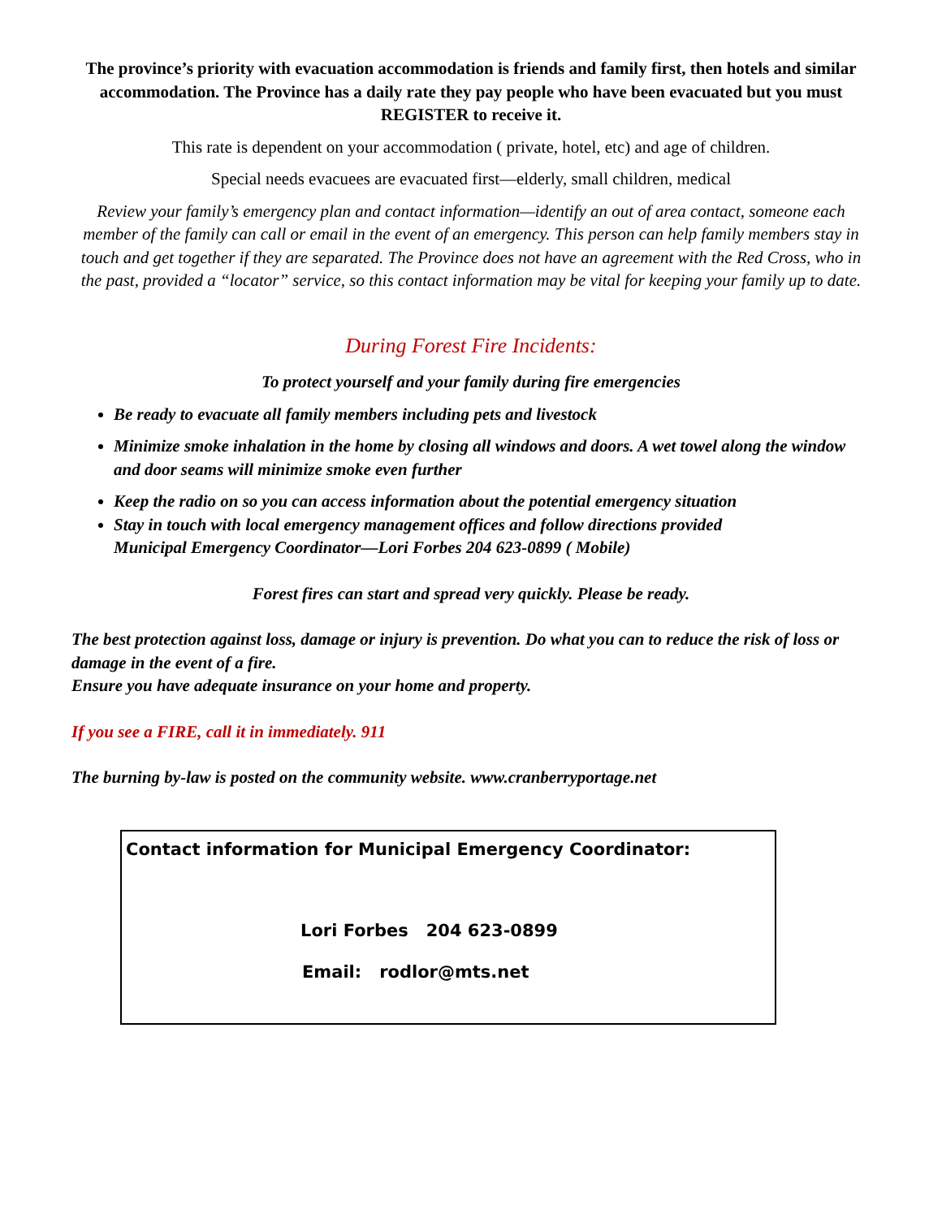The province’s priority with evacuation accommodation is friends and family first, then hotels and similar accommodation. The Province has a daily rate they pay people who have been evacuated but you must REGISTER to receive it.
This rate is dependent on your accommodation ( private, hotel, etc) and age of children.
Special needs evacuees are evacuated first—elderly, small children, medical
Review your family’s emergency plan and contact information—identify an out of area contact, someone each member of the family can call or email in the event of an emergency. This person can help family members stay in touch and get together if they are separated. The Province does not have an agreement with the Red Cross, who in the past, provided a “locator” service, so this contact information may be vital for keeping your family up to date.
During Forest Fire Incidents:
To protect yourself and your family during fire emergencies
Be ready to evacuate all family members including pets and livestock
Minimize smoke inhalation in the home by closing all windows and doors. A wet towel along the window and door seams will minimize smoke even further
Keep the radio on so you can access information about the potential emergency situation
Stay in touch with local emergency management offices and follow directions provided
Municipal Emergency Coordinator—Lori Forbes 204 623-0899 ( Mobile)
Forest fires can start and spread very quickly. Please be ready.
The best protection against loss, damage or injury is prevention. Do what you can to reduce the risk of loss or damage in the event of a fire.
Ensure you have adequate insurance on your home and property.
If you see a FIRE, call it in immediately. 911
The burning by-law is posted on the community website. www.cranberryportage.net
Contact information for Municipal Emergency Coordinator:
Lori Forbes 204 623-0899
Email: rodlor@mts.net